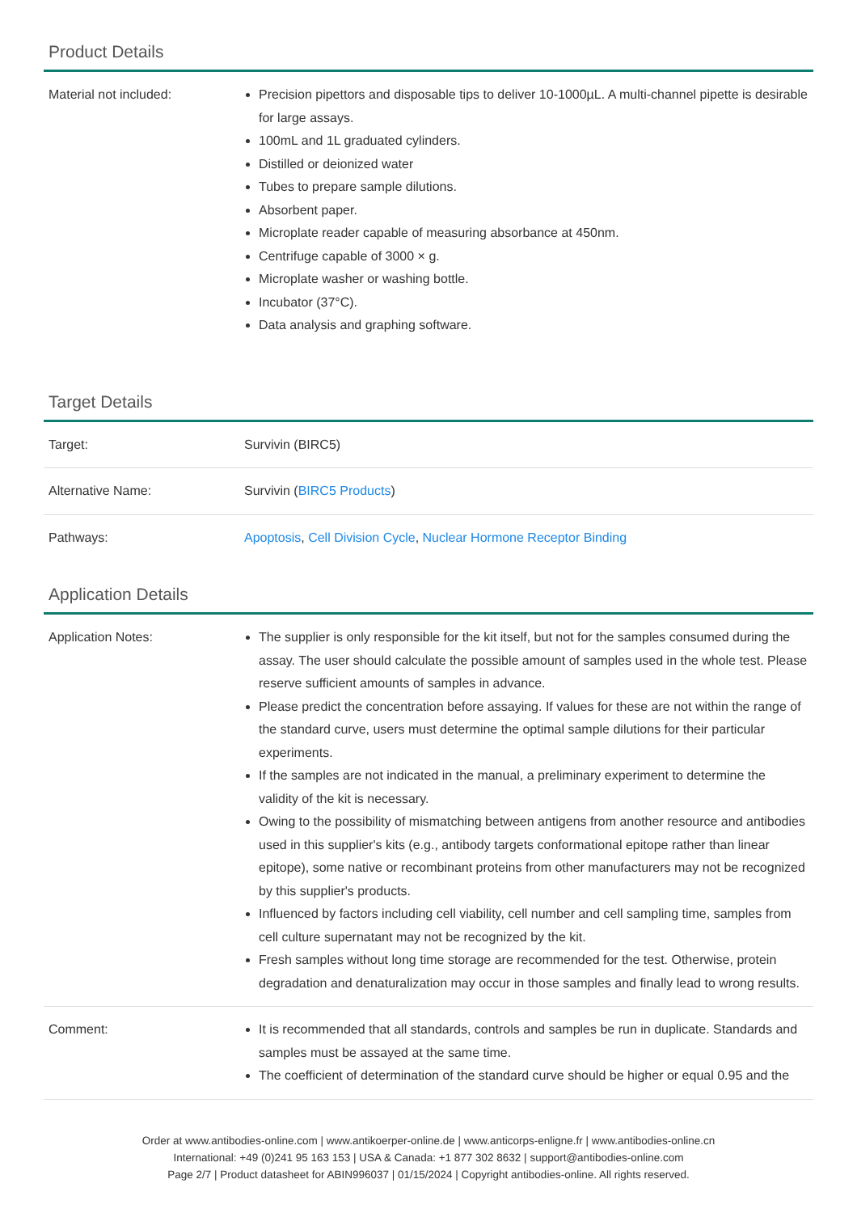Product Details
| Material not included: | Precision pipettors and disposable tips to deliver 10-1000µL. A multi-channel pipette is desirable for large assays. 100mL and 1L graduated cylinders. Distilled or deionized water Tubes to prepare sample dilutions. Absorbent paper. Microplate reader capable of measuring absorbance at 450nm. Centrifuge capable of 3000 × g. Microplate washer or washing bottle. Incubator (37°C). Data analysis and graphing software. |
Target Details
| Target: | Survivin (BIRC5) |
| Alternative Name: | Survivin ( BIRC5 Products ) |
| Pathways: | Apoptosis , Cell Division Cycle , Nuclear Hormone Receptor Binding |
Application Details
| Application Notes: | The supplier is only responsible for the kit itself, but not for the samples consumed during the assay. The user should calculate the possible amount of samples used in the whole test. Please reserve sufficient amounts of samples in advance. Please predict the concentration before assaying. If values for these are not within the range of the standard curve, users must determine the optimal sample dilutions for their particular experiments. If the samples are not indicated in the manual, a preliminary experiment to determine the validity of the kit is necessary. Owing to the possibility of mismatching between antigens from another resource and antibodies used in this supplier's kits (e.g., antibody targets conformational epitope rather than linear epitope), some native or recombinant proteins from other manufacturers may not be recognized by this supplier's products. Influenced by factors including cell viability, cell number and cell sampling time, samples from cell culture supernatant may not be recognized by the kit. Fresh samples without long time storage are recommended for the test. Otherwise, protein degradation and denaturalization may occur in those samples and finally lead to wrong results. |
| Comment: | It is recommended that all standards, controls and samples be run in duplicate. Standards and samples must be assayed at the same time. The coefficient of determination of the standard curve should be higher or equal 0.95 and the |
Order at www.antibodies-online.com | www.antikoerper-online.de | www.anticorps-enligne.fr | www.antibodies-online.cn
International: +49 (0)241 95 163 153 | USA & Canada: +1 877 302 8632 | support@antibodies-online.com
Page 2/7 | Product datasheet for ABIN996037 | 01/15/2024 | Copyright antibodies-online. All rights reserved.